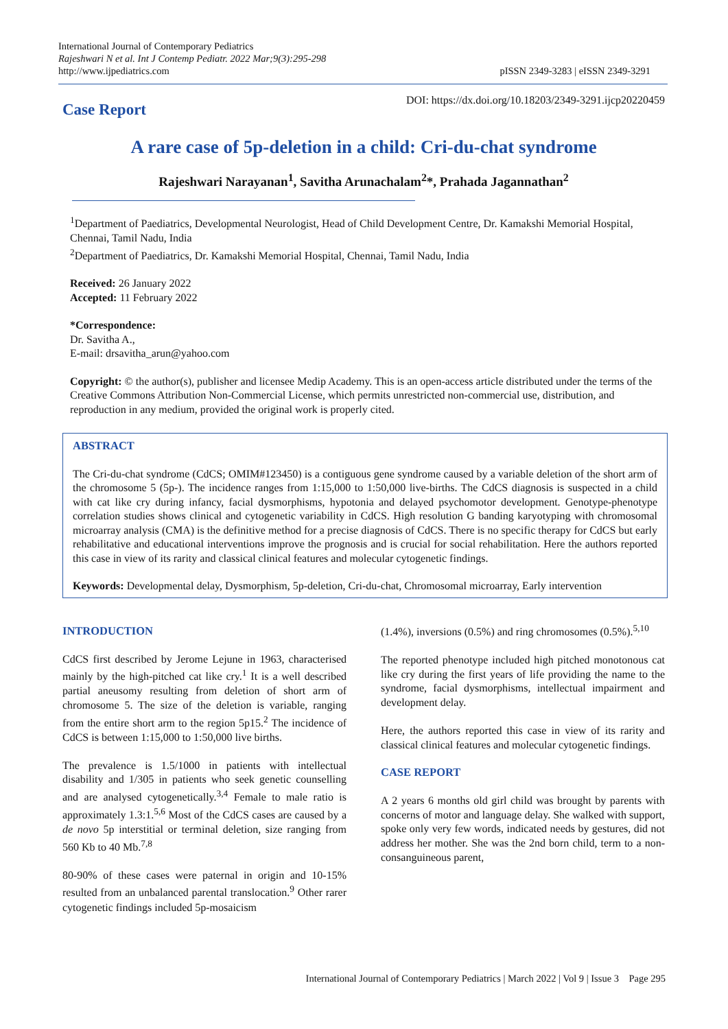International Journal of Contemporary Pediatrics
Rajeshwari N et al. Int J Contemp Pediatr. 2022 Mar;9(3):295-298
http://www.ijpediatrics.com
pISSN 2349-3283 | eISSN 2349-3291
Case Report
DOI: https://dx.doi.org/10.18203/2349-3291.ijcp20220459
A rare case of 5p-deletion in a child: Cri-du-chat syndrome
Rajeshwari Narayanan<sup>1</sup>, Savitha Arunachalam<sup>2</sup>*, Prahada Jagannathan<sup>2</sup>
<sup>1</sup> Department of Paediatrics, Developmental Neurologist, Head of Child Development Centre, Dr. Kamakshi Memorial Hospital, Chennai, Tamil Nadu, India
<sup>2</sup> Department of Paediatrics, Dr. Kamakshi Memorial Hospital, Chennai, Tamil Nadu, India
Received: 26 January 2022
Accepted: 11 February 2022
*Correspondence:
Dr. Savitha A.,
E-mail: drsavitha_arun@yahoo.com
Copyright: © the author(s), publisher and licensee Medip Academy. This is an open-access article distributed under the terms of the Creative Commons Attribution Non-Commercial License, which permits unrestricted non-commercial use, distribution, and reproduction in any medium, provided the original work is properly cited.
ABSTRACT
The Cri-du-chat syndrome (CdCS; OMIM#123450) is a contiguous gene syndrome caused by a variable deletion of the short arm of the chromosome 5 (5p-). The incidence ranges from 1:15,000 to 1:50,000 live-births. The CdCS diagnosis is suspected in a child with cat like cry during infancy, facial dysmorphisms, hypotonia and delayed psychomotor development. Genotype-phenotype correlation studies shows clinical and cytogenetic variability in CdCS. High resolution G banding karyotyping with chromosomal microarray analysis (CMA) is the definitive method for a precise diagnosis of CdCS. There is no specific therapy for CdCS but early rehabilitative and educational interventions improve the prognosis and is crucial for social rehabilitation. Here the authors reported this case in view of its rarity and classical clinical features and molecular cytogenetic findings.
Keywords: Developmental delay, Dysmorphism, 5p-deletion, Cri-du-chat, Chromosomal microarray, Early intervention
INTRODUCTION
CdCS first described by Jerome Lejune in 1963, characterised mainly by the high-pitched cat like cry.<sup>1</sup> It is a well described partial aneusomy resulting from deletion of short arm of chromosome 5. The size of the deletion is variable, ranging from the entire short arm to the region 5p15.<sup>2</sup> The incidence of CdCS is between 1:15,000 to 1:50,000 live births.
The prevalence is 1.5/1000 in patients with intellectual disability and 1/305 in patients who seek genetic counselling and are analysed cytogenetically.<sup>3,4</sup> Female to male ratio is approximately 1.3:1.<sup>5,6</sup> Most of the CdCS cases are caused by a de novo 5p interstitial or terminal deletion, size ranging from 560 Kb to 40 Mb.<sup>7,8</sup>
80-90% of these cases were paternal in origin and 10-15% resulted from an unbalanced parental translocation.<sup>9</sup> Other rarer cytogenetic findings included 5p-mosaicism
(1.4%), inversions (0.5%) and ring chromosomes (0.5%).<sup>5,10</sup>
The reported phenotype included high pitched monotonous cat like cry during the first years of life providing the name to the syndrome, facial dysmorphisms, intellectual impairment and development delay.
Here, the authors reported this case in view of its rarity and classical clinical features and molecular cytogenetic findings.
CASE REPORT
A 2 years 6 months old girl child was brought by parents with concerns of motor and language delay. She walked with support, spoke only very few words, indicated needs by gestures, did not address her mother. She was the 2nd born child, term to a non-consanguineous parent,
International Journal of Contemporary Pediatrics | March 2022 | Vol 9 | Issue 3 Page 295